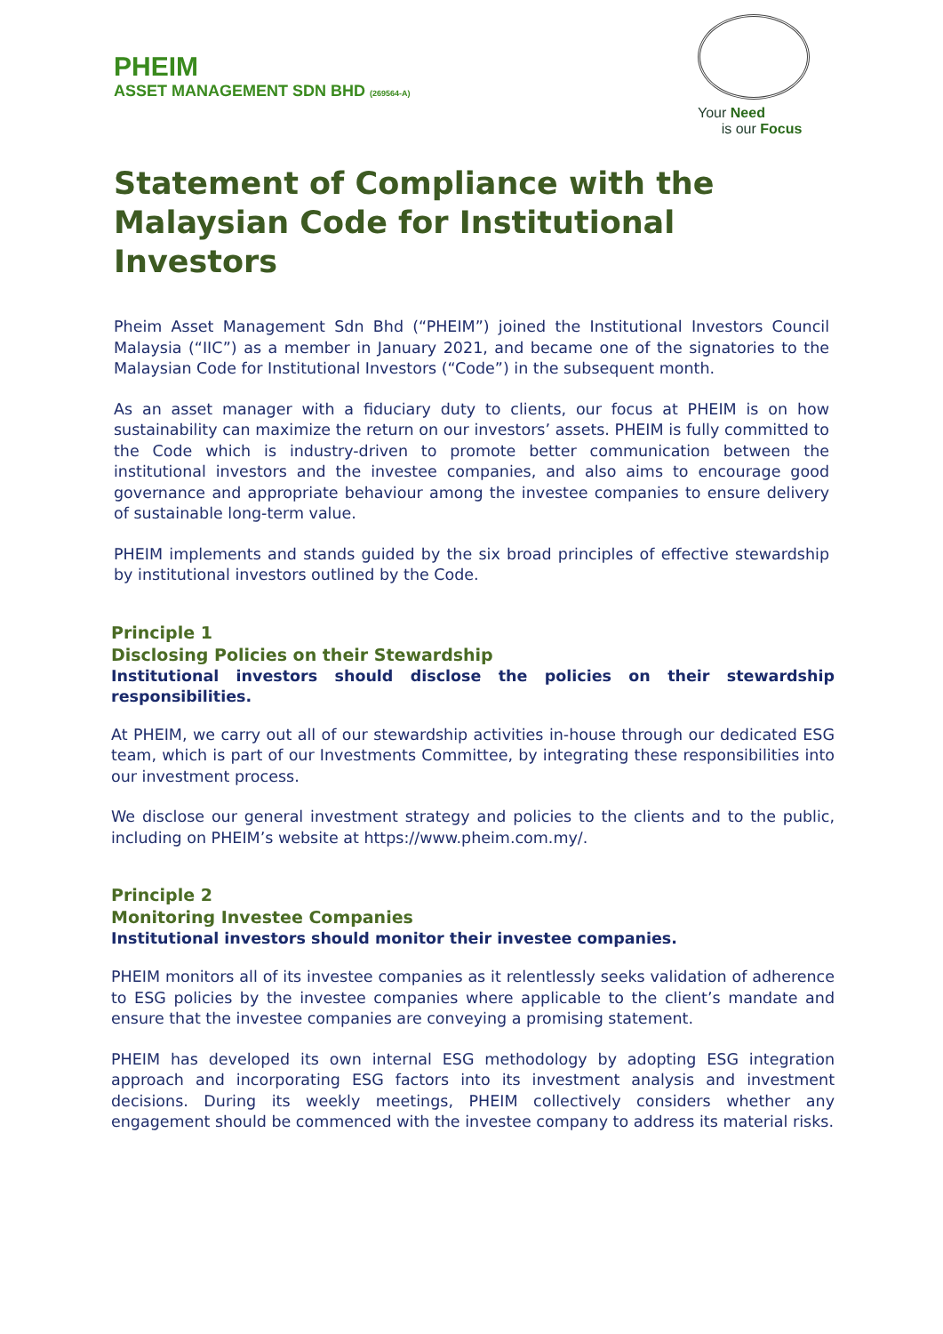PHEIM
ASSET MANAGEMENT SDN BHD (269564-A)
Your Need
is our Focus
Statement of Compliance with the Malaysian Code for Institutional Investors
Pheim Asset Management Sdn Bhd (“PHEIM”) joined the Institutional Investors Council Malaysia (“IIC”) as a member in January 2021, and became one of the signatories to the Malaysian Code for Institutional Investors (“Code”) in the subsequent month.
As an asset manager with a fiduciary duty to clients, our focus at PHEIM is on how sustainability can maximize the return on our investors’ assets. PHEIM is fully committed to the Code which is industry-driven to promote better communication between the institutional investors and the investee companies, and also aims to encourage good governance and appropriate behaviour among the investee companies to ensure delivery of sustainable long-term value.
PHEIM implements and stands guided by the six broad principles of effective stewardship by institutional investors outlined by the Code.
Principle 1
Disclosing Policies on their Stewardship
Institutional investors should disclose the policies on their stewardship responsibilities.
At PHEIM, we carry out all of our stewardship activities in-house through our dedicated ESG team, which is part of our Investments Committee, by integrating these responsibilities into our investment process.
We disclose our general investment strategy and policies to the clients and to the public, including on PHEIM’s website at https://www.pheim.com.my/.
Principle 2
Monitoring Investee Companies
Institutional investors should monitor their investee companies.
PHEIM monitors all of its investee companies as it relentlessly seeks validation of adherence to ESG policies by the investee companies where applicable to the client’s mandate and ensure that the investee companies are conveying a promising statement.
PHEIM has developed its own internal ESG methodology by adopting ESG integration approach and incorporating ESG factors into its investment analysis and investment decisions. During its weekly meetings, PHEIM collectively considers whether any engagement should be commenced with the investee company to address its material risks.